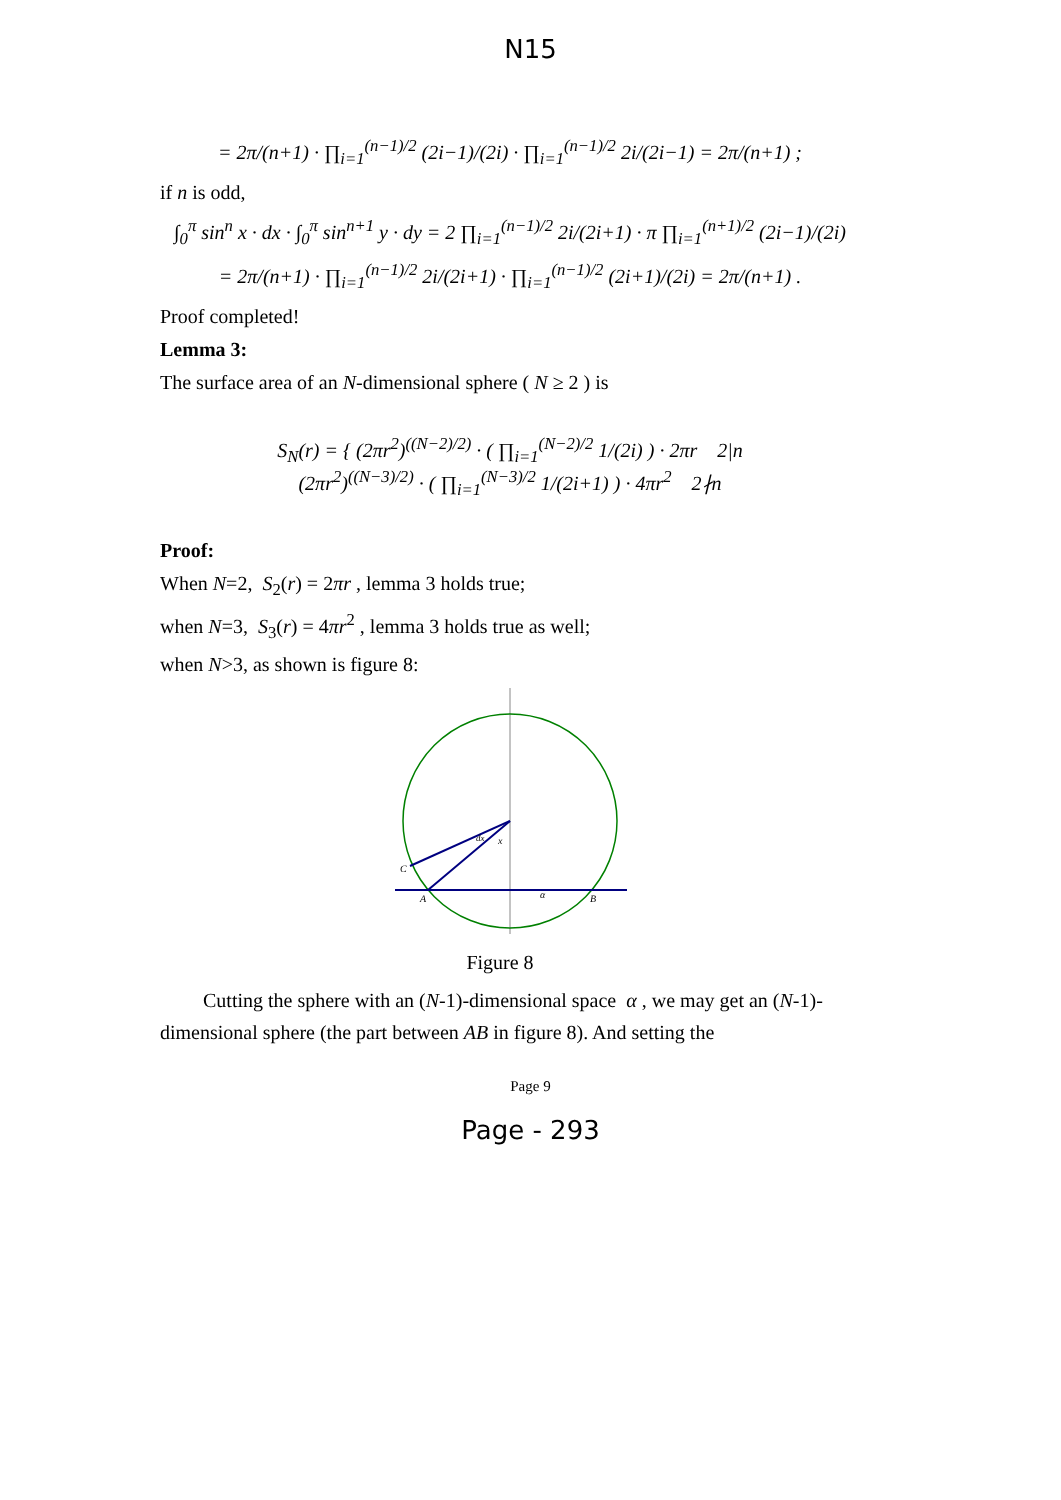N15
= 2π/(n+1) · ∏<sub>i=1</sub><sup>(n−1)/2</sup> (2i−1)/(2i) · ∏<sub>i=1</sub><sup>(n−1)/2</sup> 2i/(2i−1) = 2π/(n+1) ;
if n is odd,
∫<sub>0</sub><sup>π</sup> sin<sup>n</sup> x · dx · ∫<sub>0</sub><sup>π</sup> sin<sup>n+1</sup> y · dy = 2 ∏<sub>i=1</sub><sup>(n−1)/2</sup> 2i/(2i+1) · π ∏<sub>i=1</sub><sup>(n+1)/2</sup> (2i−1)/(2i)
= 2π/(n+1) · ∏<sub>i=1</sub><sup>(n−1)/2</sup> 2i/(2i+1) · ∏<sub>i=1</sub><sup>(n−1)/2</sup> (2i+1)/(2i) = 2π/(n+1) .
Proof completed!
Lemma 3:
The surface area of an N-dimensional sphere ( N ≥ 2 ) is
S<sub>N</sub>(r) = { (2πr<sup>2</sup>)<sup>((N−2)/2)</sup> · ( ∏<sub>i=1</sub><sup>(N−2)/2</sup> 1/(2i) ) · 2πr 2|n
(2πr<sup>2</sup>)<sup>((N−3)/2)</sup> · ( ∏<sub>i=1</sub><sup>(N−3)/2</sup> 1/(2i+1) ) · 4πr<sup>2</sup> 2∤n
Proof:
When N=2, S<sub>2</sub>(r) = 2πr , lemma 3 holds true;
when N=3, S<sub>3</sub>(r) = 4πr<sup>2</sup> , lemma 3 holds true as well;
when N>3, as shown is figure 8:
C
A
B
α
x
dx
Figure 8
Cutting the sphere with an (N-1)-dimensional space α , we may get an (N-1)-dimensional sphere (the part between AB in figure 8). And setting the
Page 9
Page - 293